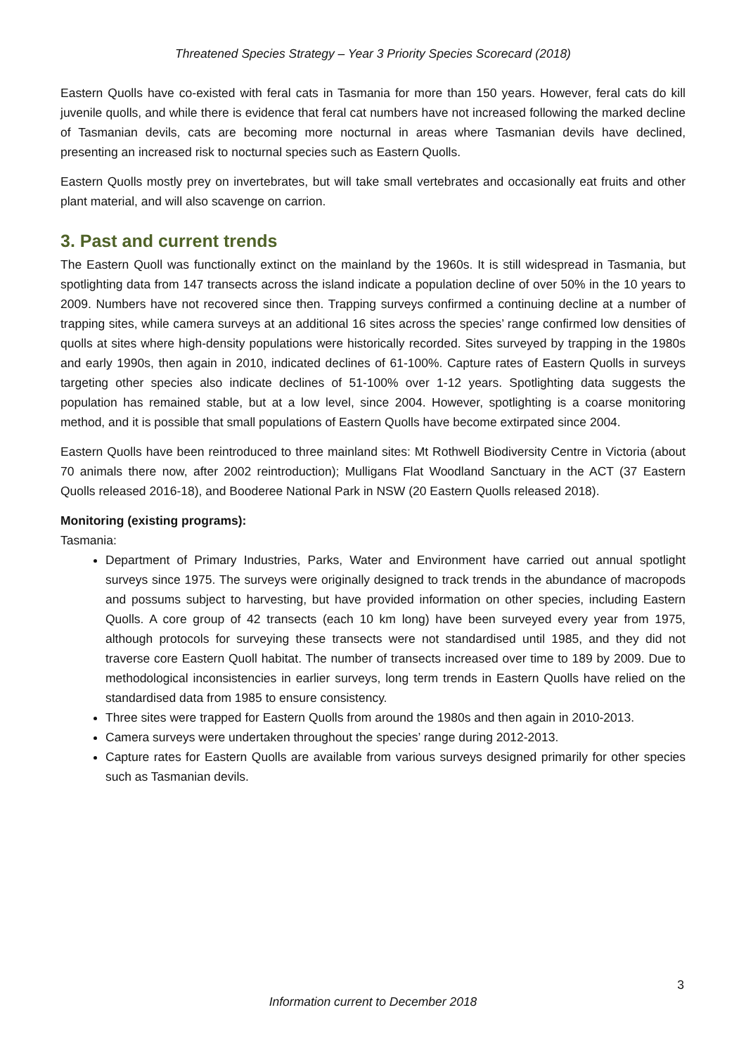Threatened Species Strategy – Year 3 Priority Species Scorecard (2018)
Eastern Quolls have co-existed with feral cats in Tasmania for more than 150 years. However, feral cats do kill juvenile quolls, and while there is evidence that feral cat numbers have not increased following the marked decline of Tasmanian devils, cats are becoming more nocturnal in areas where Tasmanian devils have declined, presenting an increased risk to nocturnal species such as Eastern Quolls.
Eastern Quolls mostly prey on invertebrates, but will take small vertebrates and occasionally eat fruits and other plant material, and will also scavenge on carrion.
3. Past and current trends
The Eastern Quoll was functionally extinct on the mainland by the 1960s. It is still widespread in Tasmania, but spotlighting data from 147 transects across the island indicate a population decline of over 50% in the 10 years to 2009. Numbers have not recovered since then. Trapping surveys confirmed a continuing decline at a number of trapping sites, while camera surveys at an additional 16 sites across the species’ range confirmed low densities of quolls at sites where high-density populations were historically recorded. Sites surveyed by trapping in the 1980s and early 1990s, then again in 2010, indicated declines of 61-100%. Capture rates of Eastern Quolls in surveys targeting other species also indicate declines of 51-100% over 1-12 years. Spotlighting data suggests the population has remained stable, but at a low level, since 2004. However, spotlighting is a coarse monitoring method, and it is possible that small populations of Eastern Quolls have become extirpated since 2004.
Eastern Quolls have been reintroduced to three mainland sites: Mt Rothwell Biodiversity Centre in Victoria (about 70 animals there now, after 2002 reintroduction); Mulligans Flat Woodland Sanctuary in the ACT (37 Eastern Quolls released 2016-18), and Booderee National Park in NSW (20 Eastern Quolls released 2018).
Monitoring (existing programs):
Tasmania:
Department of Primary Industries, Parks, Water and Environment have carried out annual spotlight surveys since 1975. The surveys were originally designed to track trends in the abundance of macropods and possums subject to harvesting, but have provided information on other species, including Eastern Quolls. A core group of 42 transects (each 10 km long) have been surveyed every year from 1975, although protocols for surveying these transects were not standardised until 1985, and they did not traverse core Eastern Quoll habitat. The number of transects increased over time to 189 by 2009. Due to methodological inconsistencies in earlier surveys, long term trends in Eastern Quolls have relied on the standardised data from 1985 to ensure consistency.
Three sites were trapped for Eastern Quolls from around the 1980s and then again in 2010-2013.
Camera surveys were undertaken throughout the species’ range during 2012-2013.
Capture rates for Eastern Quolls are available from various surveys designed primarily for other species such as Tasmanian devils.
3
Information current to December 2018